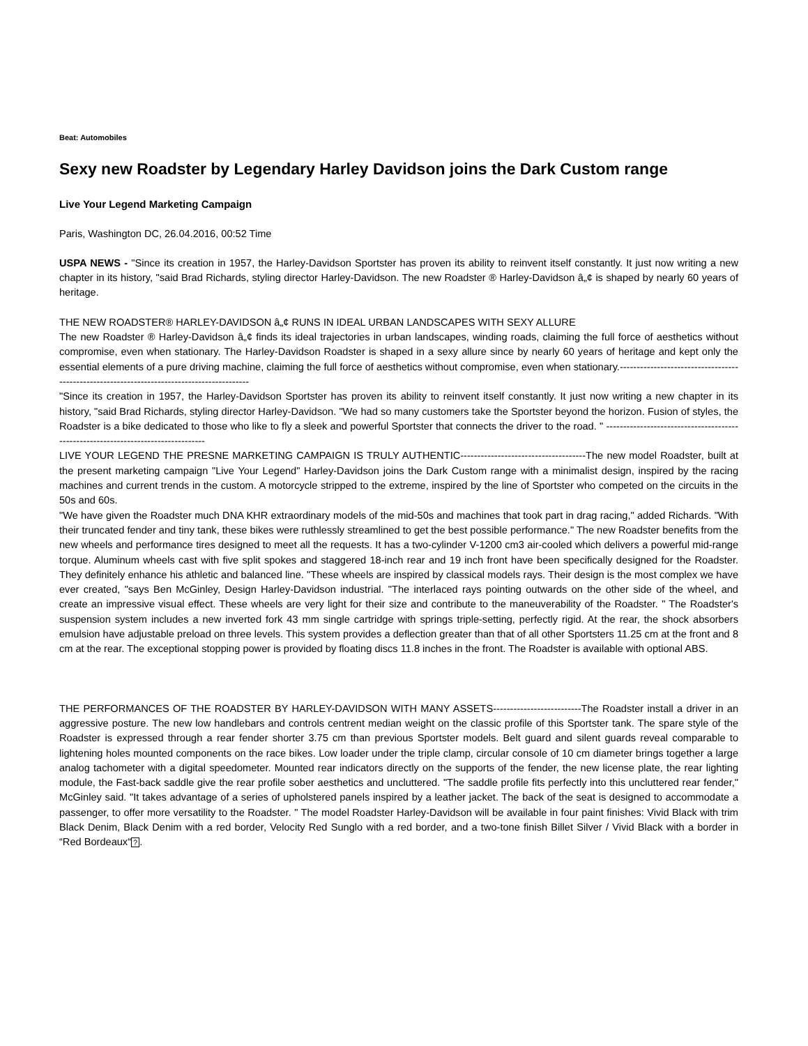Beat: Automobiles
Sexy new Roadster by Legendary Harley Davidson joins the Dark Custom range
Live Your Legend Marketing Campaign
Paris, Washington DC, 26.04.2016, 00:52 Time
USPA NEWS - "Since its creation in 1957, the Harley-Davidson Sportster has proven its ability to reinvent itself constantly. It just now writing a new chapter in its history, "said Brad Richards, styling director Harley-Davidson. The new Roadster ® Harley-Davidson â„¢ is shaped by nearly 60 years of heritage.
THE NEW ROADSTER® HARLEY-DAVIDSON â„¢ RUNS IN IDEAL URBAN LANDSCAPES WITH SEXY ALLURE
The new Roadster ® Harley-Davidson â„¢ finds its ideal trajectories in urban landscapes, winding roads, claiming the full force of aesthetics without compromise, even when stationary. The Harley-Davidson Roadster is shaped in a sexy allure since by nearly 60 years of heritage and kept only the essential elements of a pure driving machine, claiming the full force of aesthetics without compromise, even when stationary.-------------------------------------------------------------------------------------------
"Since its creation in 1957, the Harley-Davidson Sportster has proven its ability to reinvent itself constantly. It just now writing a new chapter in its history, "said Brad Richards, styling director Harley-Davidson. "We had so many customers take the Sportster beyond the horizon. Fusion of styles, the Roadster is a bike dedicated to those who like to fly a sleek and powerful Sportster that connects the driver to the road. " ----------------------------------------------------------------------------------
LIVE YOUR LEGEND THE PRESNE MARKETING CAMPAIGN IS TRULY AUTHENTIC-------------------------------------The new model Roadster, built at the present marketing campaign "Live Your Legend" Harley-Davidson joins the Dark Custom range with a minimalist design, inspired by the racing machines and current trends in the custom. A motorcycle stripped to the extreme, inspired by the line of Sportster who competed on the circuits in the 50s and 60s.
"We have given the Roadster much DNA KHR extraordinary models of the mid-50s and machines that took part in drag racing," added Richards. "With their truncated fender and tiny tank, these bikes were ruthlessly streamlined to get the best possible performance." The new Roadster benefits from the new wheels and performance tires designed to meet all the requests. It has a two-cylinder V-1200 cm3 air-cooled which delivers a powerful mid-range torque. Aluminum wheels cast with five split spokes and staggered 18-inch rear and 19 inch front have been specifically designed for the Roadster. They definitely enhance his athletic and balanced line. "These wheels are inspired by classical models rays. Their design is the most complex we have ever created, "says Ben McGinley, Design Harley-Davidson industrial. "The interlaced rays pointing outwards on the other side of the wheel, and create an impressive visual effect. These wheels are very light for their size and contribute to the maneuverability of the Roadster. " The Roadster's suspension system includes a new inverted fork 43 mm single cartridge with springs triple-setting, perfectly rigid. At the rear, the shock absorbers emulsion have adjustable preload on three levels. This system provides a deflection greater than that of all other Sportsters 11.25 cm at the front and 8 cm at the rear. The exceptional stopping power is provided by floating discs 11.8 inches in the front. The Roadster is available with optional ABS.
THE PERFORMANCES OF THE ROADSTER BY HARLEY-DAVIDSON WITH MANY ASSETS--------------------------The Roadster install a driver in an aggressive posture. The new low handlebars and controls centrent median weight on the classic profile of this Sportster tank. The spare style of the Roadster is expressed through a rear fender shorter 3.75 cm than previous Sportster models. Belt guard and silent guards reveal comparable to lightening holes mounted components on the race bikes. Low loader under the triple clamp, circular console of 10 cm diameter brings together a large analog tachometer with a digital speedometer. Mounted rear indicators directly on the supports of the fender, the new license plate, the rear lighting module, the Fast-back saddle give the rear profile sober aesthetics and uncluttered. "The saddle profile fits perfectly into this uncluttered rear fender," McGinley said. "It takes advantage of a series of upholstered panels inspired by a leather jacket. The back of the seat is designed to accommodate a passenger, to offer more versatility to the Roadster. " The model Roadster Harley-Davidson will be available in four paint finishes: Vivid Black with trim Black Denim, Black Denim with a red border, Velocity Red Sunglo with a red border, and a two-tone finish Billet Silver / Vivid Black with a border in “Red Bordeaux“?.